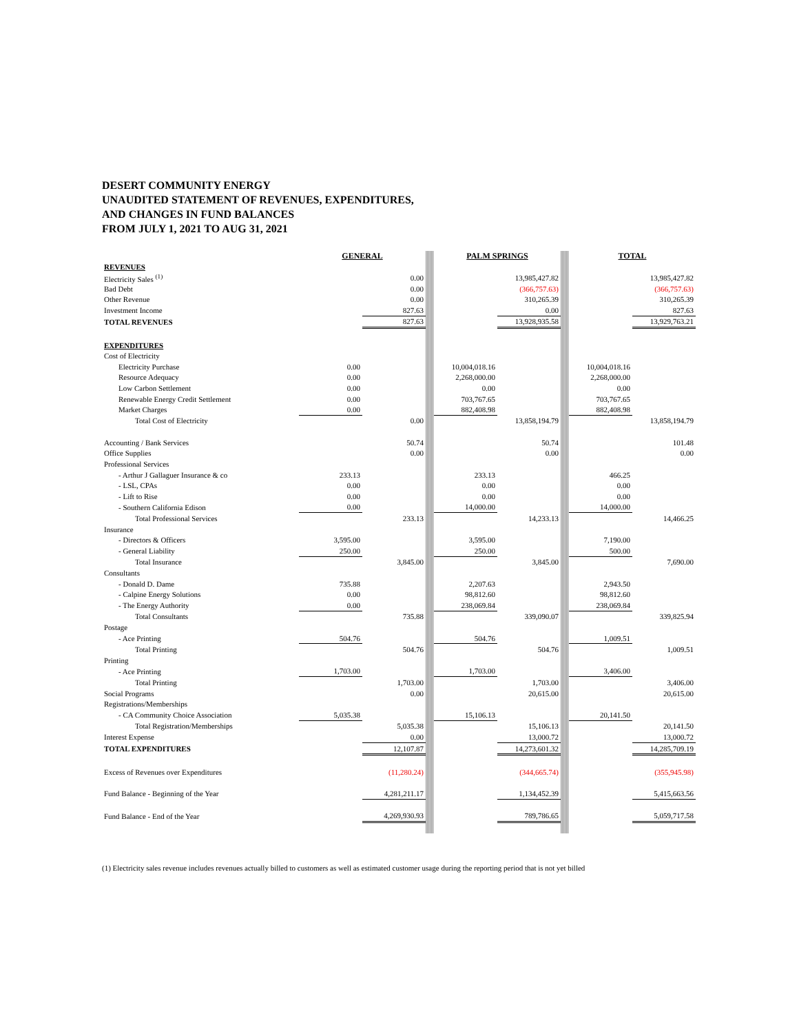DESERT COMMUNITY ENERGY
UNAUDITED STATEMENT OF REVENUES, EXPENDITURES,
AND CHANGES IN FUND BALANCES
FROM JULY 1, 2021 TO AUG 31, 2021
| | GENERAL | | | PALM SPRINGS | | | TOTAL | |
| REVENUES | | | | | | | | |
| Electricity Sales <sup>(1)</sup> | | 0.00 | | | 13,985,427.82 | | | 13,985,427.82 |
| Bad Debt | | 0.00 | | | (366,757.63) | | | (366,757.63) |
| Other Revenue | | 0.00 | | | 310,265.39 | | | 310,265.39 |
| Investment Income | | 827.63 | | | 0.00 | | | 827.63 |
| TOTAL REVENUES | | 827.63 | | | 13,928,935.58 | | | 13,929,763.21 |
| EXPENDITURES | | | | | | | | |
| Cost of Electricity | | | | | | | | |
| Electricity Purchase | 0.00 | | | 10,004,018.16 | | | 10,004,018.16 | |
| Resource Adequacy | 0.00 | | | 2,268,000.00 | | | 2,268,000.00 | |
| Low Carbon Settlement | 0.00 | | | 0.00 | | | 0.00 | |
| Renewable Energy Credit Settlement | 0.00 | | | 703,767.65 | | | 703,767.65 | |
| Market Charges | 0.00 | | | 882,408.98 | | | 882,408.98 | |
| Total Cost of Electricity | | 0.00 | | | 13,858,194.79 | | | 13,858,194.79 |
| Accounting / Bank Services | | 50.74 | | | 50.74 | | | 101.48 |
| Office Supplies | | 0.00 | | | 0.00 | | | 0.00 |
| Professional Services | | | | | | | | |
| - Arthur J Gallaguer Insurance & co | 233.13 | | | 233.13 | | | 466.25 | |
| - LSL, CPAs | 0.00 | | | 0.00 | | | 0.00 | |
| - Lift to Rise | 0.00 | | | 0.00 | | | 0.00 | |
| - Southern California Edison | 0.00 | | | 14,000.00 | | | 14,000.00 | |
| Total Professional Services | | 233.13 | | | 14,233.13 | | | 14,466.25 |
| Insurance | | | | | | | | |
| - Directors & Officers | 3,595.00 | | | 3,595.00 | | | 7,190.00 | |
| - General Liability | 250.00 | | | 250.00 | | | 500.00 | |
| Total Insurance | | 3,845.00 | | | 3,845.00 | | | 7,690.00 |
| Consultants | | | | | | | | |
| - Donald D. Dame | 735.88 | | | 2,207.63 | | | 2,943.50 | |
| - Calpine Energy Solutions | 0.00 | | | 98,812.60 | | | 98,812.60 | |
| - The Energy Authority | 0.00 | | | 238,069.84 | | | 238,069.84 | |
| Total Consultants | | 735.88 | | | 339,090.07 | | | 339,825.94 |
| Postage | | | | | | | | |
| - Ace Printing | 504.76 | | | 504.76 | | | 1,009.51 | |
| Total Printing | | 504.76 | | | 504.76 | | | 1,009.51 |
| Printing | | | | | | | | |
| - Ace Printing | 1,703.00 | | | 1,703.00 | | | 3,406.00 | |
| Total Printing | | 1,703.00 | | | 1,703.00 | | | 3,406.00 |
| Social Programs | | 0.00 | | | 20,615.00 | | | 20,615.00 |
| Registrations/Memberships | | | | | | | | |
| - CA Community Choice Association | 5,035.38 | | | 15,106.13 | | | 20,141.50 | |
| Total Registration/Memberships | | 5,035.38 | | | 15,106.13 | | | 20,141.50 |
| Interest Expense | | 0.00 | | | 13,000.72 | | | 13,000.72 |
| TOTAL EXPENDITURES | | 12,107.87 | | | 14,273,601.32 | | | 14,285,709.19 |
| Excess of Revenues over Expenditures | | (11,280.24) | | | (344,665.74) | | | (355,945.98) |
| Fund Balance - Beginning of the Year | | 4,281,211.17 | | | 1,134,452.39 | | | 5,415,663.56 |
| Fund Balance - End of the Year | | 4,269,930.93 | | | 789,786.65 | | | 5,059,717.58 |
(1) Electricity sales revenue includes revenues actually billed to customers as well as estimated customer usage during the reporting period that is not yet billed